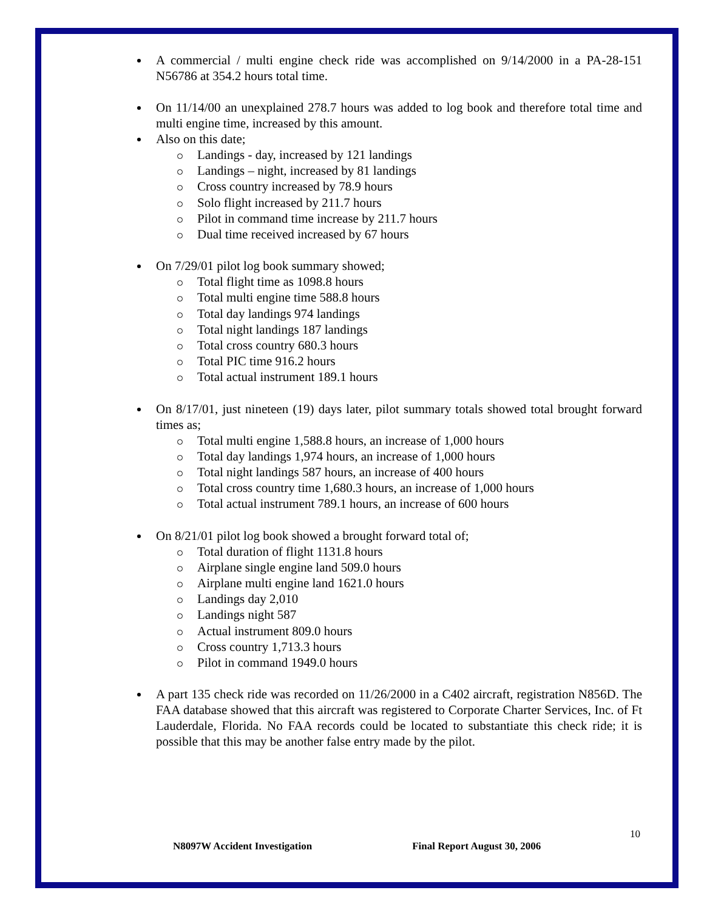A commercial / multi engine check ride was accomplished on 9/14/2000 in a PA-28-151 N56786 at 354.2 hours total time.
On 11/14/00 an unexplained 278.7 hours was added to log book and therefore total time and multi engine time, increased by this amount.
Also on this date;
Landings - day, increased by 121 landings
Landings – night, increased by 81 landings
Cross country increased by 78.9 hours
Solo flight increased by 211.7 hours
Pilot in command time increase by 211.7 hours
Dual time received increased by 67 hours
On 7/29/01 pilot log book summary showed;
Total flight time as 1098.8 hours
Total multi engine time 588.8 hours
Total day landings 974 landings
Total night landings 187 landings
Total cross country 680.3 hours
Total PIC time 916.2 hours
Total actual instrument 189.1 hours
On 8/17/01, just nineteen (19) days later, pilot summary totals showed total brought forward times as;
Total multi engine 1,588.8 hours, an increase of 1,000 hours
Total day landings 1,974 hours, an increase of 1,000 hours
Total night landings 587 hours, an increase of 400 hours
Total cross country time 1,680.3 hours, an increase of 1,000 hours
Total actual instrument 789.1 hours, an increase of 600 hours
On 8/21/01 pilot log book showed a brought forward total of;
Total duration of flight 1131.8 hours
Airplane single engine land 509.0 hours
Airplane multi engine land 1621.0 hours
Landings day 2,010
Landings night 587
Actual instrument 809.0 hours
Cross country 1,713.3 hours
Pilot in command 1949.0 hours
A part 135 check ride was recorded on 11/26/2000 in a C402 aircraft, registration N856D. The FAA database showed that this aircraft was registered to Corporate Charter Services, Inc. of Ft Lauderdale, Florida. No FAA records could be located to substantiate this check ride; it is possible that this may be another false entry made by the pilot.
10
N8097W Accident Investigation Final Report August 30, 2006